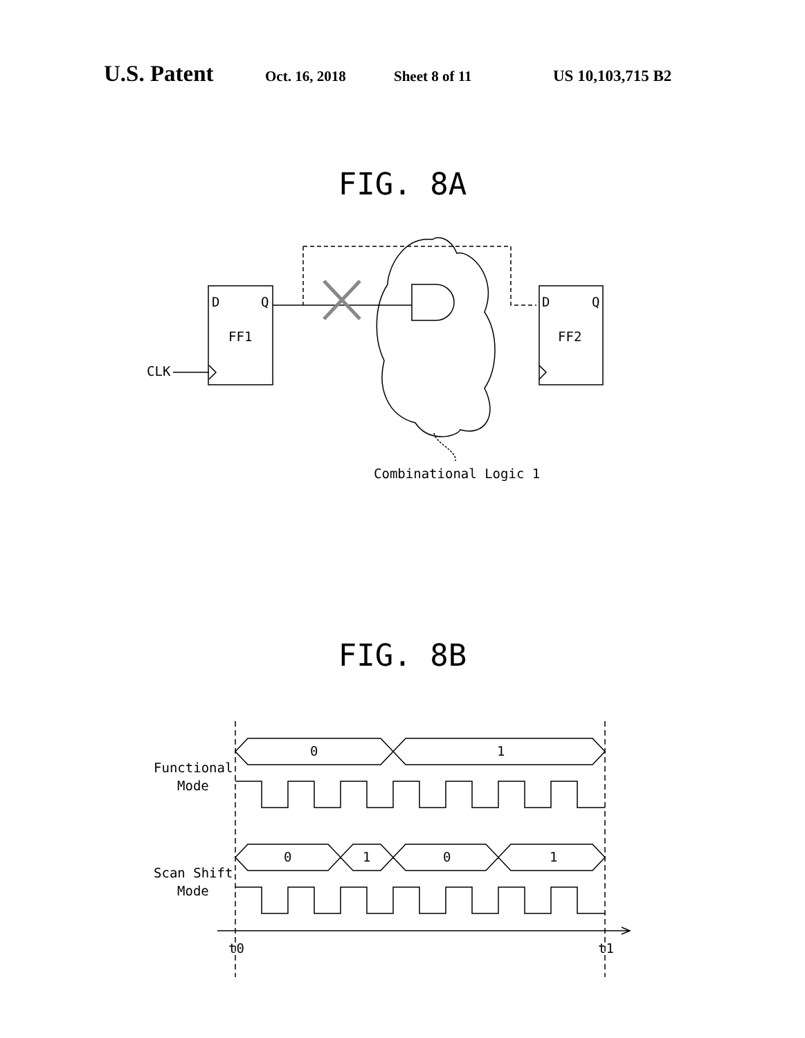U.S. Patent Oct. 16, 2018 Sheet 8 of 11 US 10,103,715 B2
FIG. 8A
D
Q
FF1
CLK
D
Q
FF2
Combinational Logic 1
FIG. 8B
0
1
Functional
Mode
0
1
0
1
Scan Shift
Mode
t0
t1